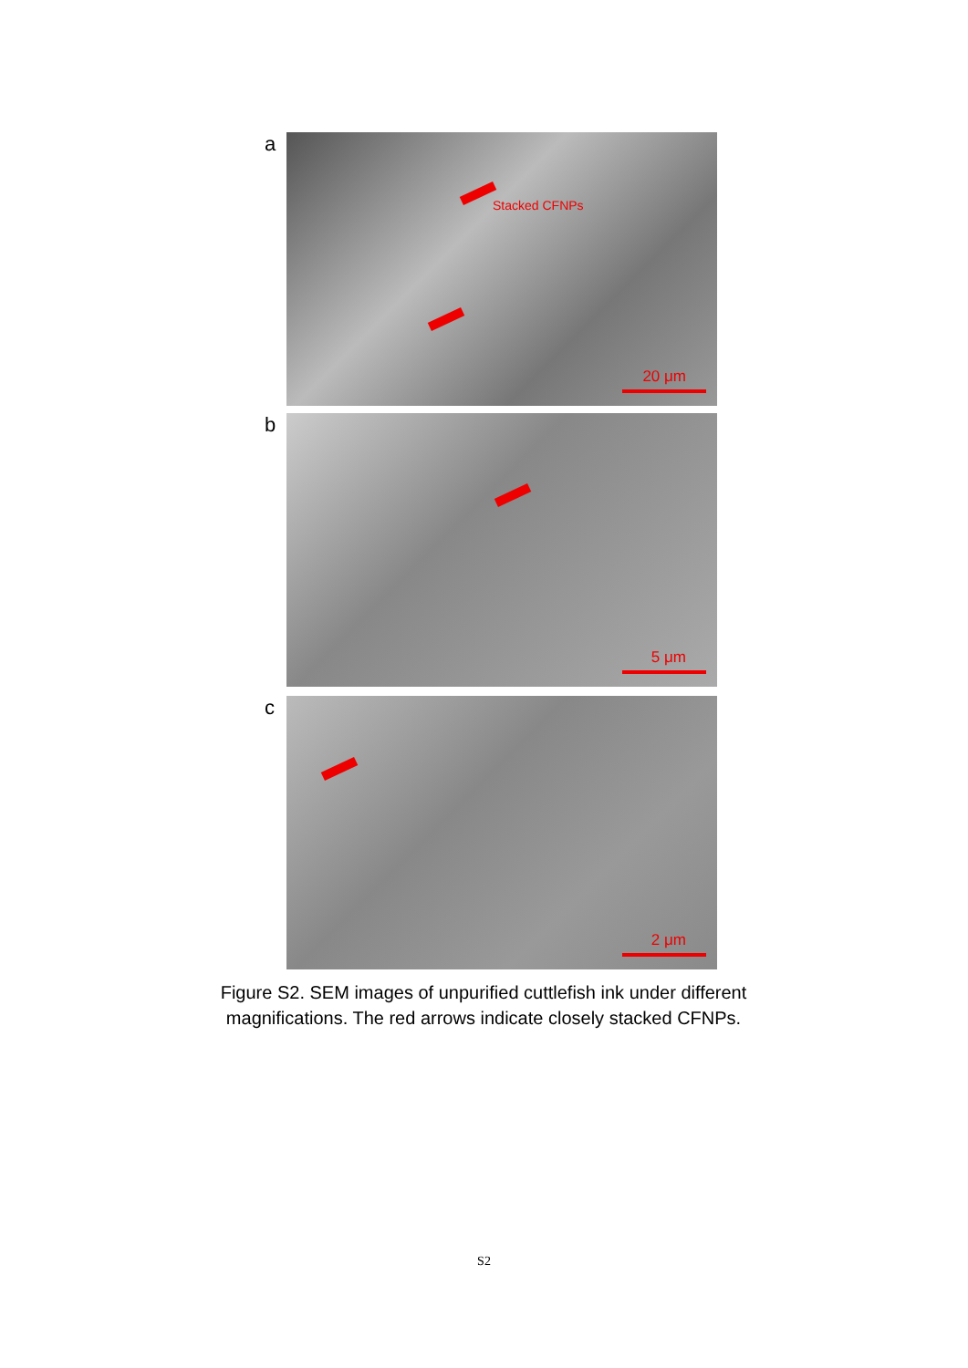a
Stacked CFNPs
20 μm
b
5 μm
c
2 μm
Figure S2. SEM images of unpurified cuttlefish ink under different magnifications. The red arrows indicate closely stacked CFNPs.
S2